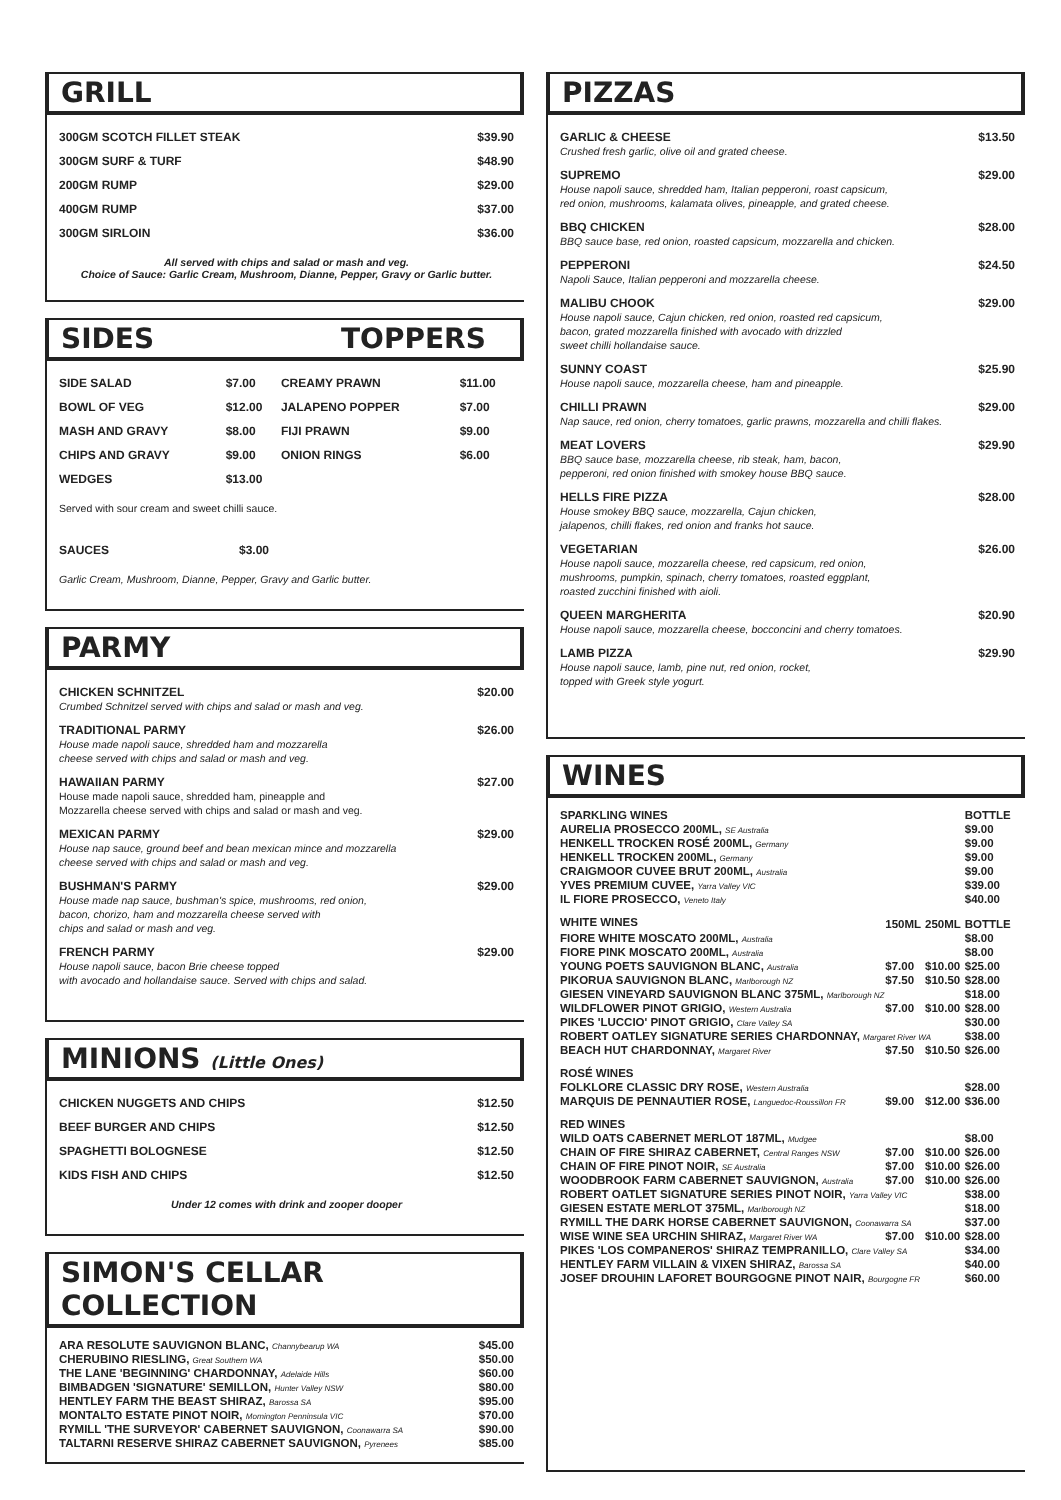GRILL
| 300GM SCOTCH FILLET STEAK | $39.90 |
| 300GM SURF & TURF | $48.90 |
| 200GM RUMP | $29.00 |
| 400GM RUMP | $37.00 |
| 300GM SIRLOIN | $36.00 |
All served with chips and salad or mash and veg.
Choice of Sauce: Garlic Cream, Mushroom, Dianne, Pepper, Gravy or Garlic butter.
SIDES TOPPERS
| SIDE SALAD | $7.00 | CREAMY PRAWN | $11.00 |
| BOWL OF VEG | $12.00 | JALAPENO POPPER | $7.00 |
| MASH AND GRAVY | $8.00 | FIJI PRAWN | $9.00 |
| CHIPS AND GRAVY | $9.00 | ONION RINGS | $6.00 |
| WEDGES | $13.00 | | |
Served with sour cream and sweet chilli sauce.
| SAUCES | $3.00 |
Garlic Cream, Mushroom, Dianne, Pepper, Gravy and Garlic butter.
PARMY
| CHICKEN SCHNITZEL Crumbed Schnitzel served with chips and salad or mash and veg. | $20.00 |
| TRADITIONAL PARMY House made napoli sauce, shredded ham and mozzarella cheese served with chips and salad or mash and veg. | $26.00 |
| HAWAIIAN PARMY House made napoli sauce, shredded ham, pineapple and Mozzarella cheese served with chips and salad or mash and veg. | $27.00 |
| MEXICAN PARMY House nap sauce, ground beef and bean mexican mince and mozzarella cheese served with chips and salad or mash and veg. | $29.00 |
| BUSHMAN'S PARMY House made nap sauce, bushman's spice, mushrooms, red onion, bacon, chorizo, ham and mozzarella cheese served with chips and salad or mash and veg. | $29.00 |
| FRENCH PARMY House napoli sauce, bacon Brie cheese topped with avocado and hollandaise sauce. Served with chips and salad. | $29.00 |
MINIONS (Little Ones)
| CHICKEN NUGGETS AND CHIPS | $12.50 |
| BEEF BURGER AND CHIPS | $12.50 |
| SPAGHETTI BOLOGNESE | $12.50 |
| KIDS FISH AND CHIPS | $12.50 |
Under 12 comes with drink and zooper dooper
SIMON'S CELLAR COLLECTION
| ARA RESOLUTE SAUVIGNON BLANC, Channybearup WA | $45.00 |
| CHERUBINO RIESLING, Great Southern WA | $50.00 |
| THE LANE 'BEGINNING' CHARDONNAY, Adelaide Hills | $60.00 |
| BIMBADGEN 'SIGNATURE' SEMILLON, Hunter Valley NSW | $80.00 |
| HENTLEY FARM THE BEAST SHIRAZ, Barossa SA | $95.00 |
| MONTALTO ESTATE PINOT NOIR, Mornington Penninsula VIC | $70.00 |
| RYMILL 'THE SURVEYOR' CABERNET SAUVIGNON, Coonawarra SA | $90.00 |
| TALTARNI RESERVE SHIRAZ CABERNET SAUVIGNON, Pyrenees | $85.00 |
PIZZAS
| GARLIC & CHEESE Crushed fresh garlic, olive oil and grated cheese. | $13.50 |
| SUPREMO House napoli sauce, shredded ham, Italian pepperoni, roast capsicum, red onion, mushrooms, kalamata olives, pineapple, and grated cheese. | $29.00 |
| BBQ CHICKEN BBQ sauce base, red onion, roasted capsicum, mozzarella and chicken. | $28.00 |
| PEPPERONI Napoli Sauce, Italian pepperoni and mozzarella cheese. | $24.50 |
| MALIBU CHOOK House napoli sauce, Cajun chicken, red onion, roasted red capsicum, bacon, grated mozzarella finished with avocado with drizzled sweet chilli hollandaise sauce. | $29.00 |
| SUNNY COAST House napoli sauce, mozzarella cheese, ham and pineapple. | $25.90 |
| CHILLI PRAWN Nap sauce, red onion, cherry tomatoes, garlic prawns, mozzarella and chilli flakes. | $29.00 |
| MEAT LOVERS BBQ sauce base, mozzarella cheese, rib steak, ham, bacon, pepperoni, red onion finished with smokey house BBQ sauce. | $29.90 |
| HELLS FIRE PIZZA House smokey BBQ sauce, mozzarella, Cajun chicken, jalapenos, chilli flakes, red onion and franks hot sauce. | $28.00 |
| VEGETARIAN House napoli sauce, mozzarella cheese, red capsicum, red onion, mushrooms, pumpkin, spinach, cherry tomatoes, roasted eggplant, roasted zucchini finished with aioli. | $26.00 |
| QUEEN MARGHERITA House napoli sauce, mozzarella cheese, bocconcini and cherry tomatoes. | $20.90 |
| LAMB PIZZA House napoli sauce, lamb, pine nut, red onion, rocket, topped with Greek style yogurt. | $29.90 |
WINES
| SPARKLING WINES | | | BOTTLE |
| AURELIA PROSECCO 200ML, SE Australia | | | $9.00 |
| HENKELL TROCKEN ROSÉ 200ML, Germany | | | $9.00 |
| HENKELL TROCKEN 200ML, Germany | | | $9.00 |
| CRAIGMOOR CUVEE BRUT 200ML, Australia | | | $9.00 |
| YVES PREMIUM CUVEE, Yarra Valley VIC | | | $39.00 |
| IL FIORE PROSECCO, Veneto Italy | | | $40.00 |
| WHITE WINES | 150ML | 250ML | BOTTLE |
| FIORE WHITE MOSCATO 200ML, Australia | | | $8.00 |
| FIORE PINK MOSCATO 200ML, Australia | | | $8.00 |
| YOUNG POETS SAUVIGNON BLANC, Australia | $7.00 | $10.00 | $25.00 |
| PIKORUA SAUVIGNON BLANC, Marlborough NZ | $7.50 | $10.50 | $28.00 |
| GIESEN VINEYARD SAUVIGNON BLANC 375ML, Marlborough NZ | | | $18.00 |
| WILDFLOWER PINOT GRIGIO, Western Australia | $7.00 | $10.00 | $28.00 |
| PIKES 'LUCCIO' PINOT GRIGIO, Clare Valley SA | | | $30.00 |
| ROBERT OATLEY SIGNATURE SERIES CHARDONNAY, Margaret River WA | | | $38.00 |
| BEACH HUT CHARDONNAY, Margaret River | $7.50 | $10.50 | $26.00 |
| ROSÉ WINES | | | |
| FOLKLORE CLASSIC DRY ROSE, Western Australia | | | $28.00 |
| MARQUIS DE PENNAUTIER ROSE, Languedoc-Roussillon FR | $9.00 | $12.00 | $36.00 |
| RED WINES | | | |
| WILD OATS CABERNET MERLOT 187ML, Mudgee | | | $8.00 |
| CHAIN OF FIRE SHIRAZ CABERNET, Central Ranges NSW | $7.00 | $10.00 | $26.00 |
| CHAIN OF FIRE PINOT NOIR, SE Australia | $7.00 | $10.00 | $26.00 |
| WOODBROOK FARM CABERNET SAUVIGNON, Australia | $7.00 | $10.00 | $26.00 |
| ROBERT OATLET SIGNATURE SERIES PINOT NOIR, Yarra Valley VIC | | | $38.00 |
| GIESEN ESTATE MERLOT 375ML, Marlborough NZ | | | $18.00 |
| RYMILL THE DARK HORSE CABERNET SAUVIGNON, Coonawarra SA | | | $37.00 |
| WISE WINE SEA URCHIN SHIRAZ, Margaret River WA | $7.00 | $10.00 | $28.00 |
| PIKES 'LOS COMPANEROS' SHIRAZ TEMPRANILLO, Clare Valley SA | | | $34.00 |
| HENTLEY FARM VILLAIN & VIXEN SHIRAZ, Barossa SA | | | $40.00 |
| JOSEF DROUHIN LAFORET BOURGOGNE PINOT NAIR, Bourgogne FR | | | $60.00 |